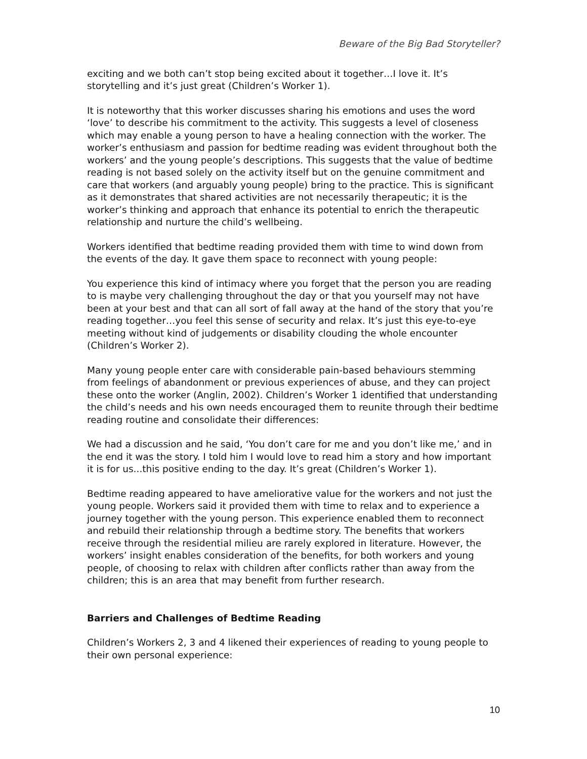Beware of the Big Bad Storyteller?
exciting and we both can’t stop being excited about it together…I love it. It’s storytelling and it’s just great (Children’s Worker 1).
It is noteworthy that this worker discusses sharing his emotions and uses the word ‘love’ to describe his commitment to the activity. This suggests a level of closeness which may enable a young person to have a healing connection with the worker. The worker’s enthusiasm and passion for bedtime reading was evident throughout both the workers’ and the young people’s descriptions. This suggests that the value of bedtime reading is not based solely on the activity itself but on the genuine commitment and care that workers (and arguably young people) bring to the practice. This is significant as it demonstrates that shared activities are not necessarily therapeutic; it is the worker’s thinking and approach that enhance its potential to enrich the therapeutic relationship and nurture the child’s wellbeing.
Workers identified that bedtime reading provided them with time to wind down from the events of the day. It gave them space to reconnect with young people:
You experience this kind of intimacy where you forget that the person you are reading to is maybe very challenging throughout the day or that you yourself may not have been at your best and that can all sort of fall away at the hand of the story that you’re reading together…you feel this sense of security and relax. It’s just this eye-to-eye meeting without kind of judgements or disability clouding the whole encounter (Children’s Worker 2).
Many young people enter care with considerable pain-based behaviours stemming from feelings of abandonment or previous experiences of abuse, and they can project these onto the worker (Anglin, 2002). Children’s Worker 1 identified that understanding the child’s needs and his own needs encouraged them to reunite through their bedtime reading routine and consolidate their differences:
We had a discussion and he said, ‘You don’t care for me and you don’t like me,’ and in the end it was the story. I told him I would love to read him a story and how important it is for us...this positive ending to the day. It’s great (Children’s Worker 1).
Bedtime reading appeared to have ameliorative value for the workers and not just the young people. Workers said it provided them with time to relax and to experience a journey together with the young person. This experience enabled them to reconnect and rebuild their relationship through a bedtime story. The benefits that workers receive through the residential milieu are rarely explored in literature. However, the workers’ insight enables consideration of the benefits, for both workers and young people, of choosing to relax with children after conflicts rather than away from the children; this is an area that may benefit from further research.
Barriers and Challenges of Bedtime Reading
Children’s Workers 2, 3 and 4 likened their experiences of reading to young people to their own personal experience:
10